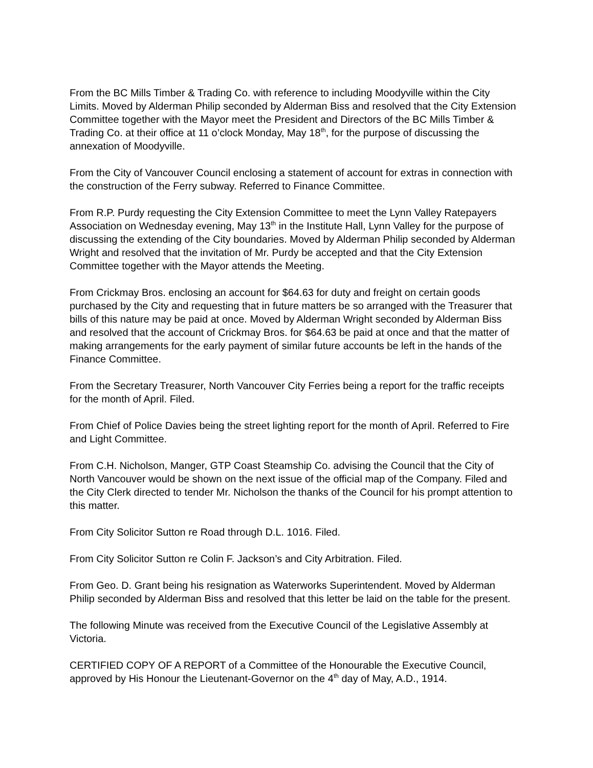From the BC Mills Timber & Trading Co. with reference to including Moodyville within the City Limits. Moved by Alderman Philip seconded by Alderman Biss and resolved that the City Extension Committee together with the Mayor meet the President and Directors of the BC Mills Timber & Trading Co. at their office at 11 o’clock Monday, May 18<sup>th</sup>, for the purpose of discussing the annexation of Moodyville.
From the City of Vancouver Council enclosing a statement of account for extras in connection with the construction of the Ferry subway. Referred to Finance Committee.
From R.P. Purdy requesting the City Extension Committee to meet the Lynn Valley Ratepayers Association on Wednesday evening, May 13<sup>th</sup> in the Institute Hall, Lynn Valley for the purpose of discussing the extending of the City boundaries. Moved by Alderman Philip seconded by Alderman Wright and resolved that the invitation of Mr. Purdy be accepted and that the City Extension Committee together with the Mayor attends the Meeting.
From Crickmay Bros. enclosing an account for $64.63 for duty and freight on certain goods purchased by the City and requesting that in future matters be so arranged with the Treasurer that bills of this nature may be paid at once. Moved by Alderman Wright seconded by Alderman Biss and resolved that the account of Crickmay Bros. for $64.63 be paid at once and that the matter of making arrangements for the early payment of similar future accounts be left in the hands of the Finance Committee.
From the Secretary Treasurer, North Vancouver City Ferries being a report for the traffic receipts for the month of April. Filed.
From Chief of Police Davies being the street lighting report for the month of April. Referred to Fire and Light Committee.
From C.H. Nicholson, Manger, GTP Coast Steamship Co. advising the Council that the City of North Vancouver would be shown on the next issue of the official map of the Company. Filed and the City Clerk directed to tender Mr. Nicholson the thanks of the Council for his prompt attention to this matter.
From City Solicitor Sutton re Road through D.L. 1016. Filed.
From City Solicitor Sutton re Colin F. Jackson’s and City Arbitration. Filed.
From Geo. D. Grant being his resignation as Waterworks Superintendent. Moved by Alderman Philip seconded by Alderman Biss and resolved that this letter be laid on the table for the present.
The following Minute was received from the Executive Council of the Legislative Assembly at Victoria.
CERTIFIED COPY OF A REPORT of a Committee of the Honourable the Executive Council, approved by His Honour the Lieutenant-Governor on the 4<sup>th</sup> day of May, A.D., 1914.